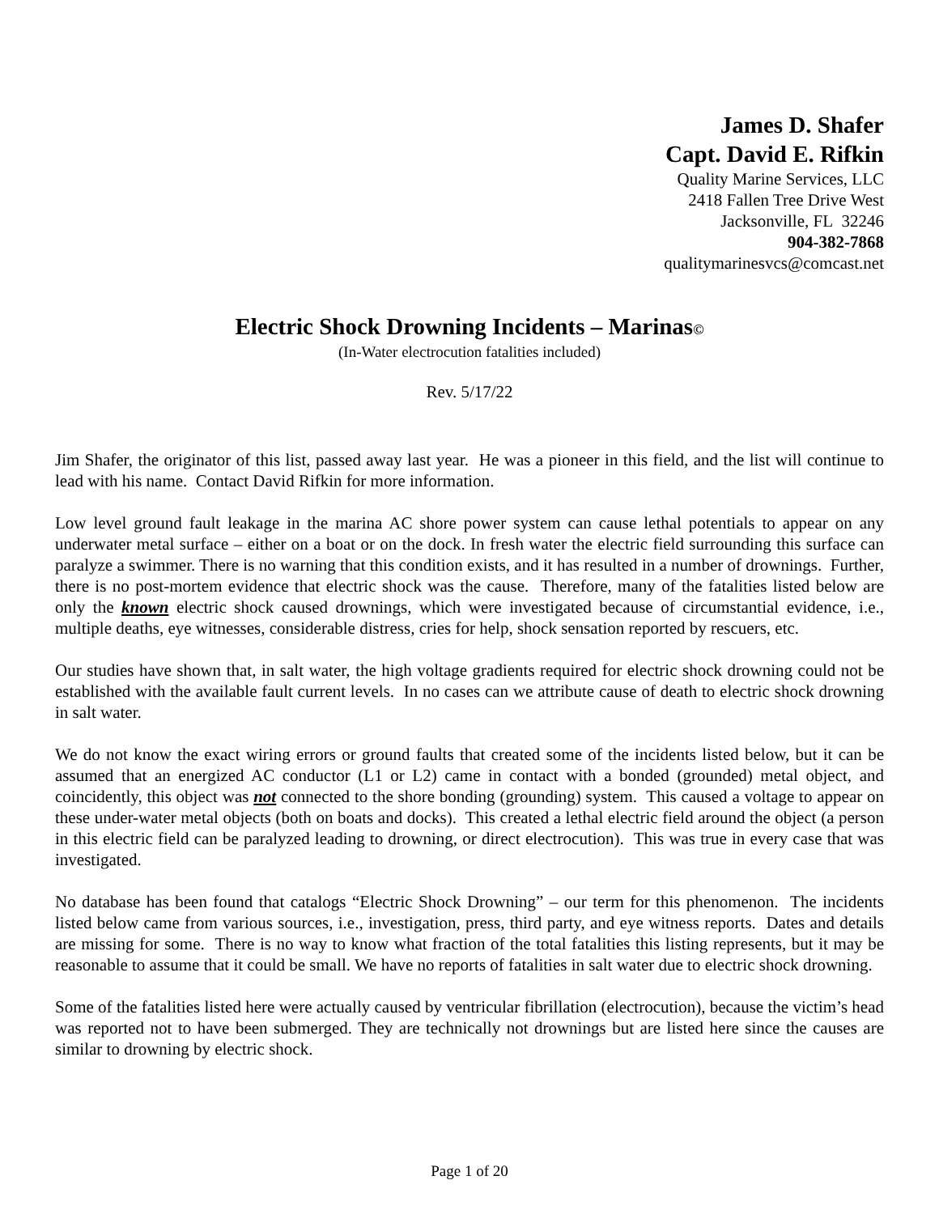James D. Shafer
Capt. David E. Rifkin
Quality Marine Services, LLC
2418 Fallen Tree Drive West
Jacksonville, FL 32246
904-382-7868
qualitymarinesvcs@comcast.net
Electric Shock Drowning Incidents – Marinas©
(In-Water electrocution fatalities included)
Rev. 5/17/22
Jim Shafer, the originator of this list, passed away last year. He was a pioneer in this field, and the list will continue to lead with his name. Contact David Rifkin for more information.
Low level ground fault leakage in the marina AC shore power system can cause lethal potentials to appear on any underwater metal surface – either on a boat or on the dock. In fresh water the electric field surrounding this surface can paralyze a swimmer. There is no warning that this condition exists, and it has resulted in a number of drownings. Further, there is no post-mortem evidence that electric shock was the cause. Therefore, many of the fatalities listed below are only the known electric shock caused drownings, which were investigated because of circumstantial evidence, i.e., multiple deaths, eye witnesses, considerable distress, cries for help, shock sensation reported by rescuers, etc.
Our studies have shown that, in salt water, the high voltage gradients required for electric shock drowning could not be established with the available fault current levels. In no cases can we attribute cause of death to electric shock drowning in salt water.
We do not know the exact wiring errors or ground faults that created some of the incidents listed below, but it can be assumed that an energized AC conductor (L1 or L2) came in contact with a bonded (grounded) metal object, and coincidently, this object was not connected to the shore bonding (grounding) system. This caused a voltage to appear on these under-water metal objects (both on boats and docks). This created a lethal electric field around the object (a person in this electric field can be paralyzed leading to drowning, or direct electrocution). This was true in every case that was investigated.
No database has been found that catalogs “Electric Shock Drowning” – our term for this phenomenon. The incidents listed below came from various sources, i.e., investigation, press, third party, and eye witness reports. Dates and details are missing for some. There is no way to know what fraction of the total fatalities this listing represents, but it may be reasonable to assume that it could be small. We have no reports of fatalities in salt water due to electric shock drowning.
Some of the fatalities listed here were actually caused by ventricular fibrillation (electrocution), because the victim’s head was reported not to have been submerged. They are technically not drownings but are listed here since the causes are similar to drowning by electric shock.
Page 1 of 20